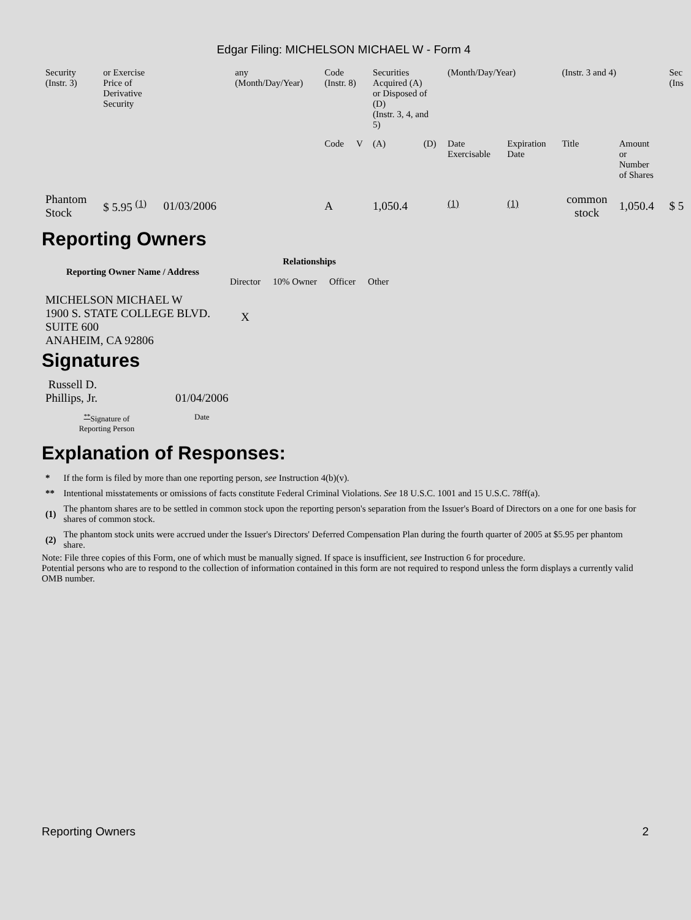Edgar Filing: MICHELSON MICHAEL W - Form 4
| Security (Instr. 3) | or Exercise Price of Derivative Security | | any (Month/Day/Year) | Code (Instr. 8) | | Securities Acquired (A) or Disposed of (D) (Instr. 3, 4, and 5) | | (Month/Day/Year) | | (Instr. 3 and 4) | | Sec (Ins |
| | | | | Code | V | (A) | (D) | Date Exercisable | Expiration Date | Title | Amount or Number of Shares | |
| Phantom Stock | $ 5.95 <sup>(1)</sup> | 01/03/2006 | | A | | 1,050.4 | | <sup>(1)</sup> | <sup>(1)</sup> | common stock | 1,050.4 | $ 5 |
Reporting Owners
| Reporting Owner Name / Address | Relationships | | | |
| --- | --- | --- | --- | --- |
| | Director | 10% Owner | Officer | Other |
| MICHELSON MICHAEL W 1900 S. STATE COLLEGE BLVD. SUITE 600 ANAHEIM, CA 92806 | X | | | |
Signatures
| Russell D. Phillips, Jr. | 01/04/2006 |
| <sup>**</sup> Signature of Reporting Person | Date |
Explanation of Responses:
| * | If the form is filed by more than one reporting person, see Instruction 4(b)(v). |
| ** | Intentional misstatements or omissions of facts constitute Federal Criminal Violations. See 18 U.S.C. 1001 and 15 U.S.C. 78ff(a). |
| (1) | The phantom shares are to be settled in common stock upon the reporting person's separation from the Issuer's Board of Directors on a one for one basis for shares of common stock. |
| (2) | The phantom stock units were accrued under the Issuer's Directors' Deferred Compensation Plan during the fourth quarter of 2005 at $5.95 per phantom share. |
Note: File three copies of this Form, one of which must be manually signed. If space is insufficient, see Instruction 6 for procedure.
Potential persons who are to respond to the collection of information contained in this form are not required to respond unless the form displays a currently valid OMB number.
Reporting Owners 2